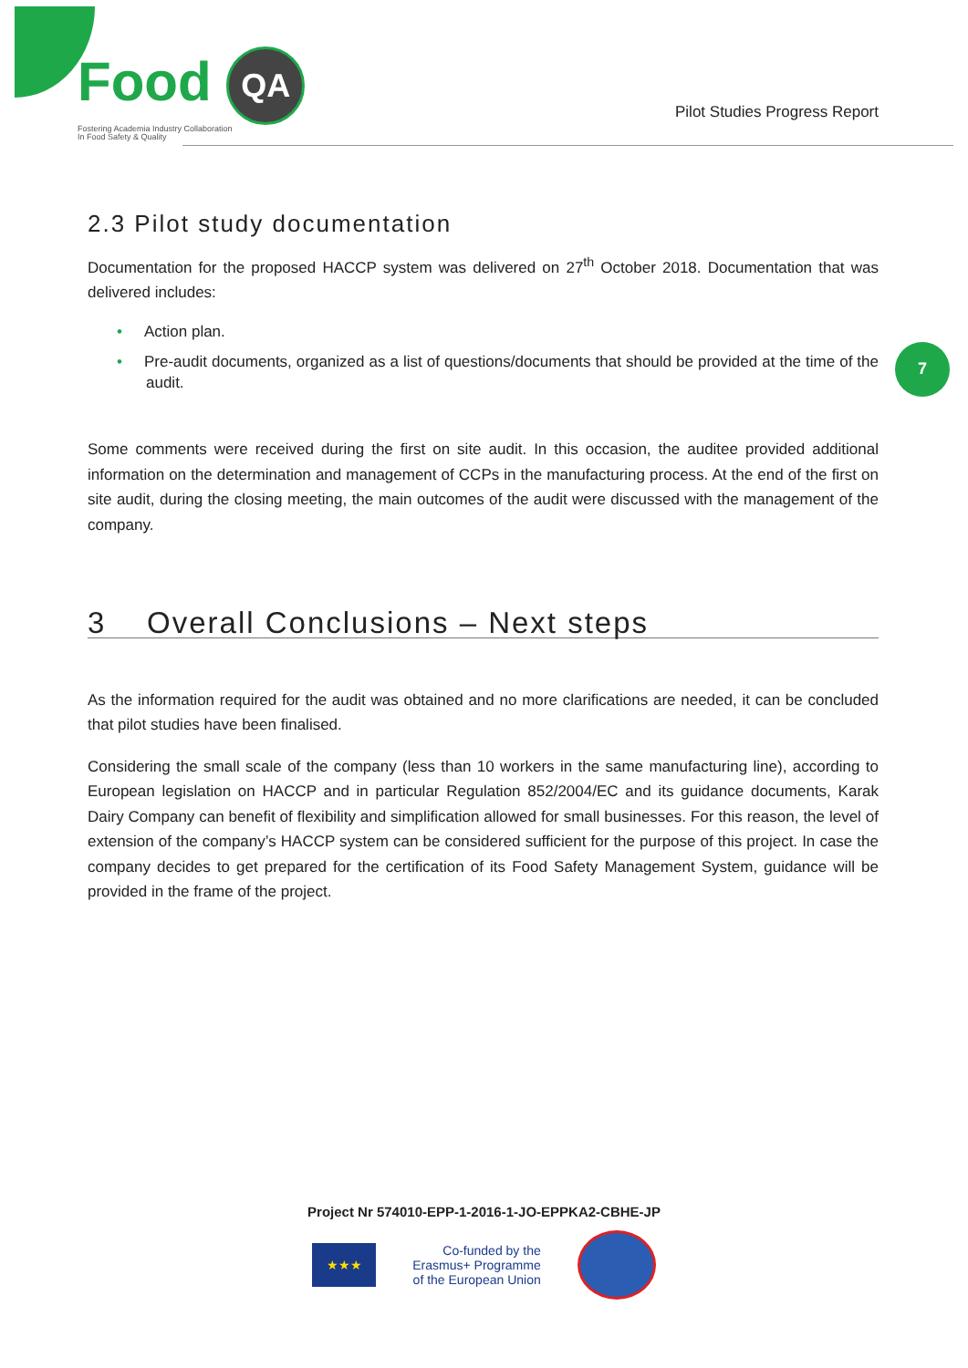Food QA
Fostering Academia Industry Collaboration
In Food Safety & Quality
Pilot Studies Progress Report
7
2.3 Pilot study documentation
Documentation for the proposed HACCP system was delivered on 27<sup>th</sup> October 2018. Documentation that was delivered includes:
• Action plan.
• Pre-audit documents, organized as a list of questions/documents that should be provided at the time of the audit.
Some comments were received during the first on site audit. In this occasion, the auditee provided additional information on the determination and management of CCPs in the manufacturing process. At the end of the first on site audit, during the closing meeting, the main outcomes of the audit were discussed with the management of the company.
3 Overall Conclusions – Next steps
As the information required for the audit was obtained and no more clarifications are needed, it can be concluded that pilot studies have been finalised.
Considering the small scale of the company (less than 10 workers in the same manufacturing line), according to European legislation on HACCP and in particular Regulation 852/2004/EC and its guidance documents, Karak Dairy Company can benefit of flexibility and simplification allowed for small businesses. For this reason, the level of extension of the company’s HACCP system can be considered sufficient for the purpose of this project. In case the company decides to get prepared for the certification of its Food Safety Management System, guidance will be provided in the frame of the project.
Project Nr 574010-EPP-1-2016-1-JO-EPPKA2-CBHE-JP
★★★
Co-funded by the
Erasmus+ Programme
of the European Union